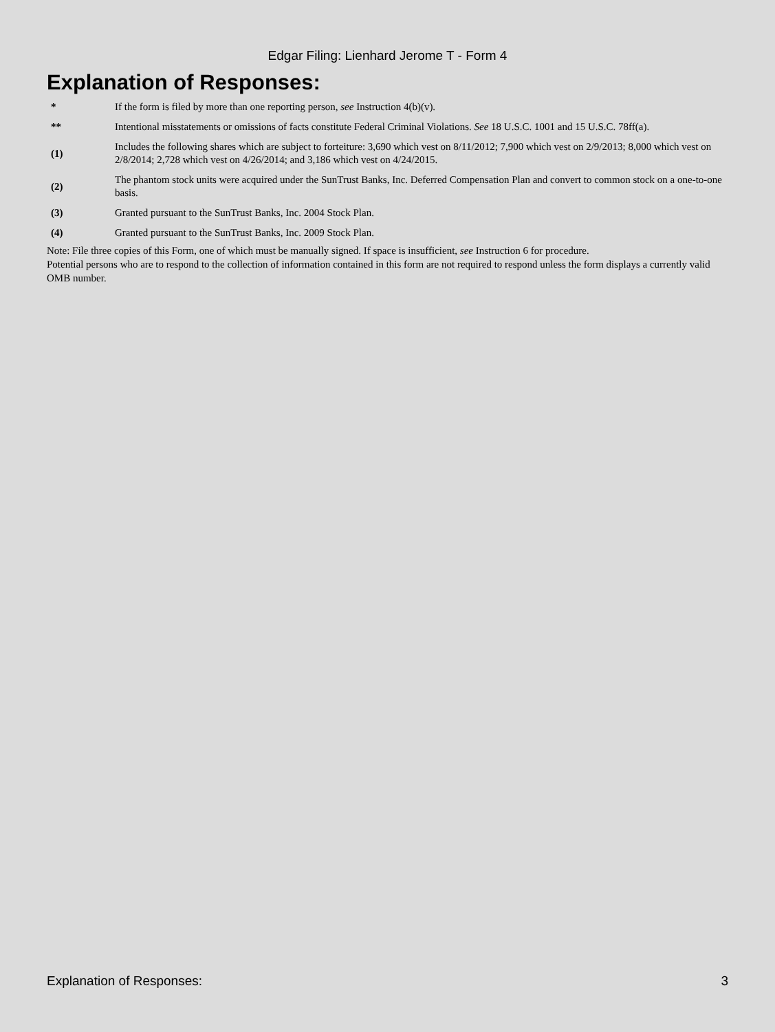Edgar Filing: Lienhard Jerome T - Form 4
Explanation of Responses:
| * | If the form is filed by more than one reporting person, see Instruction 4(b)(v). |
| ** | Intentional misstatements or omissions of facts constitute Federal Criminal Violations. See 18 U.S.C. 1001 and 15 U.S.C. 78ff(a). |
| (1) | Includes the following shares which are subject to forteiture: 3,690 which vest on 8/11/2012; 7,900 which vest on 2/9/2013; 8,000 which vest on 2/8/2014; 2,728 which vest on 4/26/2014; and 3,186 which vest on 4/24/2015. |
| (2) | The phantom stock units were acquired under the SunTrust Banks, Inc. Deferred Compensation Plan and convert to common stock on a one-to-one basis. |
| (3) | Granted pursuant to the SunTrust Banks, Inc. 2004 Stock Plan. |
| (4) | Granted pursuant to the SunTrust Banks, Inc. 2009 Stock Plan. |
Note: File three copies of this Form, one of which must be manually signed. If space is insufficient, see Instruction 6 for procedure.
Potential persons who are to respond to the collection of information contained in this form are not required to respond unless the form displays a currently valid OMB number.
Explanation of Responses: 3